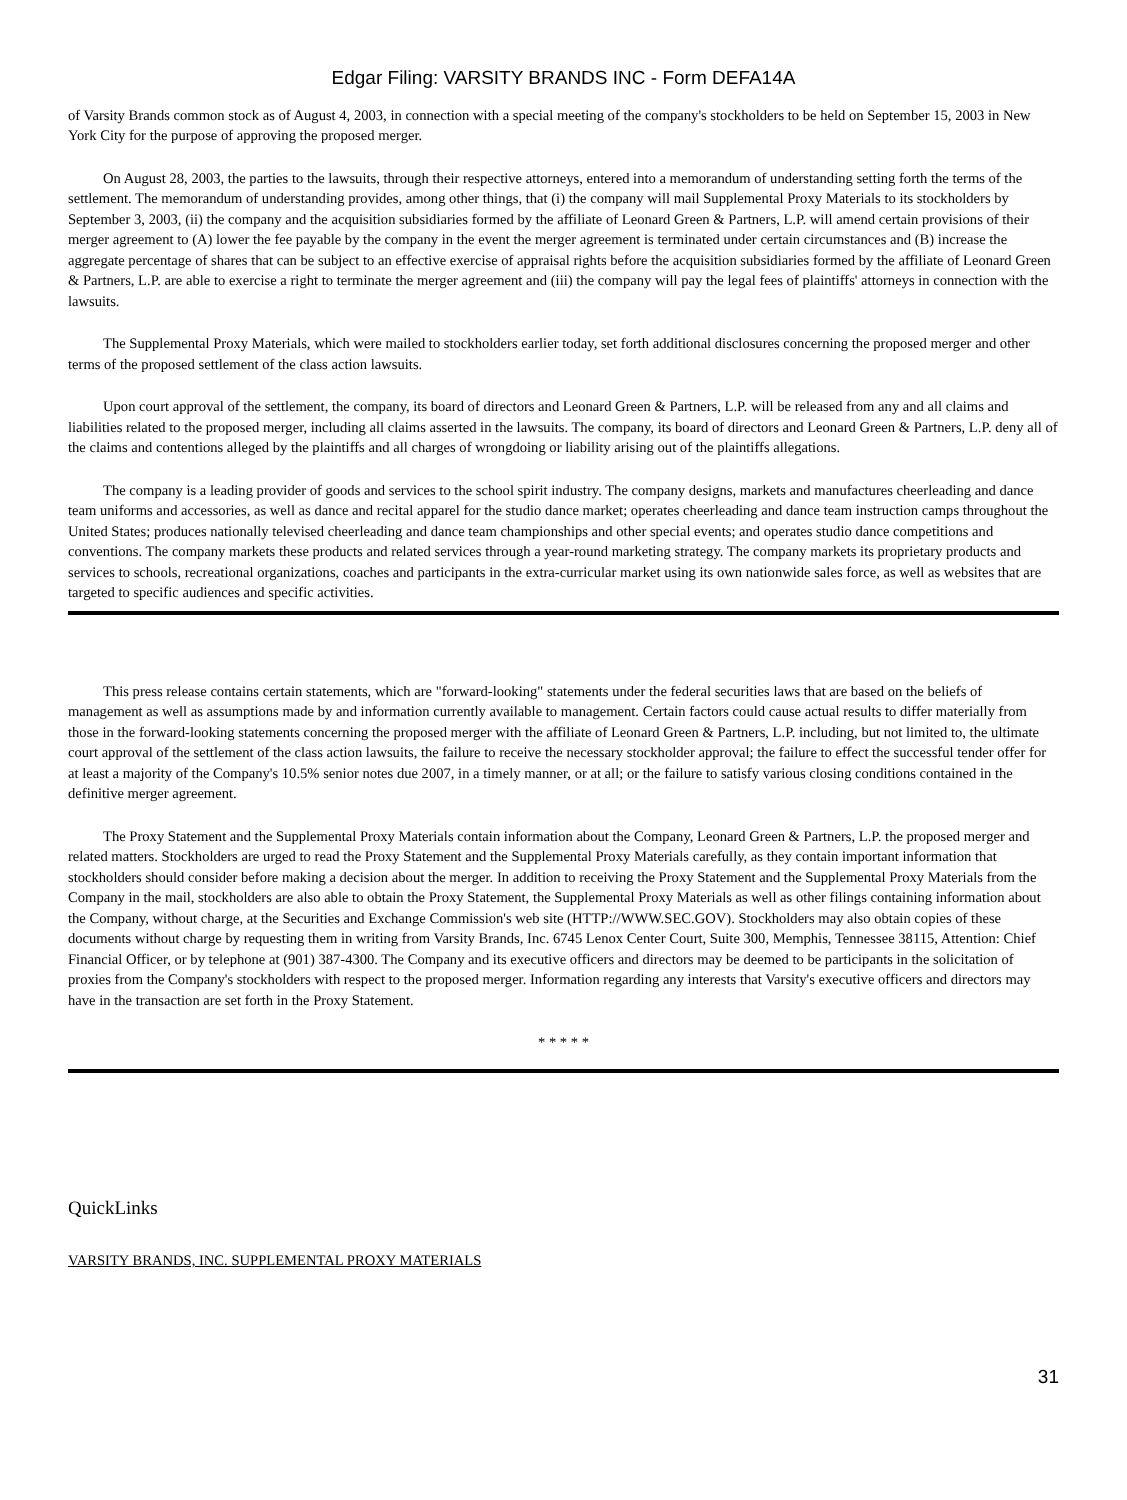Edgar Filing: VARSITY BRANDS INC - Form DEFA14A
of Varsity Brands common stock as of August 4, 2003, in connection with a special meeting of the company's stockholders to be held on September 15, 2003 in New York City for the purpose of approving the proposed merger.
On August 28, 2003, the parties to the lawsuits, through their respective attorneys, entered into a memorandum of understanding setting forth the terms of the settlement. The memorandum of understanding provides, among other things, that (i) the company will mail Supplemental Proxy Materials to its stockholders by September 3, 2003, (ii) the company and the acquisition subsidiaries formed by the affiliate of Leonard Green & Partners, L.P. will amend certain provisions of their merger agreement to (A) lower the fee payable by the company in the event the merger agreement is terminated under certain circumstances and (B) increase the aggregate percentage of shares that can be subject to an effective exercise of appraisal rights before the acquisition subsidiaries formed by the affiliate of Leonard Green & Partners, L.P. are able to exercise a right to terminate the merger agreement and (iii) the company will pay the legal fees of plaintiffs' attorneys in connection with the lawsuits.
The Supplemental Proxy Materials, which were mailed to stockholders earlier today, set forth additional disclosures concerning the proposed merger and other terms of the proposed settlement of the class action lawsuits.
Upon court approval of the settlement, the company, its board of directors and Leonard Green & Partners, L.P. will be released from any and all claims and liabilities related to the proposed merger, including all claims asserted in the lawsuits. The company, its board of directors and Leonard Green & Partners, L.P. deny all of the claims and contentions alleged by the plaintiffs and all charges of wrongdoing or liability arising out of the plaintiffs allegations.
The company is a leading provider of goods and services to the school spirit industry. The company designs, markets and manufactures cheerleading and dance team uniforms and accessories, as well as dance and recital apparel for the studio dance market; operates cheerleading and dance team instruction camps throughout the United States; produces nationally televised cheerleading and dance team championships and other special events; and operates studio dance competitions and conventions. The company markets these products and related services through a year-round marketing strategy. The company markets its proprietary products and services to schools, recreational organizations, coaches and participants in the extra-curricular market using its own nationwide sales force, as well as websites that are targeted to specific audiences and specific activities.
This press release contains certain statements, which are "forward-looking" statements under the federal securities laws that are based on the beliefs of management as well as assumptions made by and information currently available to management. Certain factors could cause actual results to differ materially from those in the forward-looking statements concerning the proposed merger with the affiliate of Leonard Green & Partners, L.P. including, but not limited to, the ultimate court approval of the settlement of the class action lawsuits, the failure to receive the necessary stockholder approval; the failure to effect the successful tender offer for at least a majority of the Company's 10.5% senior notes due 2007, in a timely manner, or at all; or the failure to satisfy various closing conditions contained in the definitive merger agreement.
The Proxy Statement and the Supplemental Proxy Materials contain information about the Company, Leonard Green & Partners, L.P. the proposed merger and related matters. Stockholders are urged to read the Proxy Statement and the Supplemental Proxy Materials carefully, as they contain important information that stockholders should consider before making a decision about the merger. In addition to receiving the Proxy Statement and the Supplemental Proxy Materials from the Company in the mail, stockholders are also able to obtain the Proxy Statement, the Supplemental Proxy Materials as well as other filings containing information about the Company, without charge, at the Securities and Exchange Commission's web site (HTTP://WWW.SEC.GOV). Stockholders may also obtain copies of these documents without charge by requesting them in writing from Varsity Brands, Inc. 6745 Lenox Center Court, Suite 300, Memphis, Tennessee 38115, Attention: Chief Financial Officer, or by telephone at (901) 387-4300. The Company and its executive officers and directors may be deemed to be participants in the solicitation of proxies from the Company's stockholders with respect to the proposed merger. Information regarding any interests that Varsity's executive officers and directors may have in the transaction are set forth in the Proxy Statement.
* * * * *
QuickLinks
VARSITY BRANDS, INC. SUPPLEMENTAL PROXY MATERIALS
31